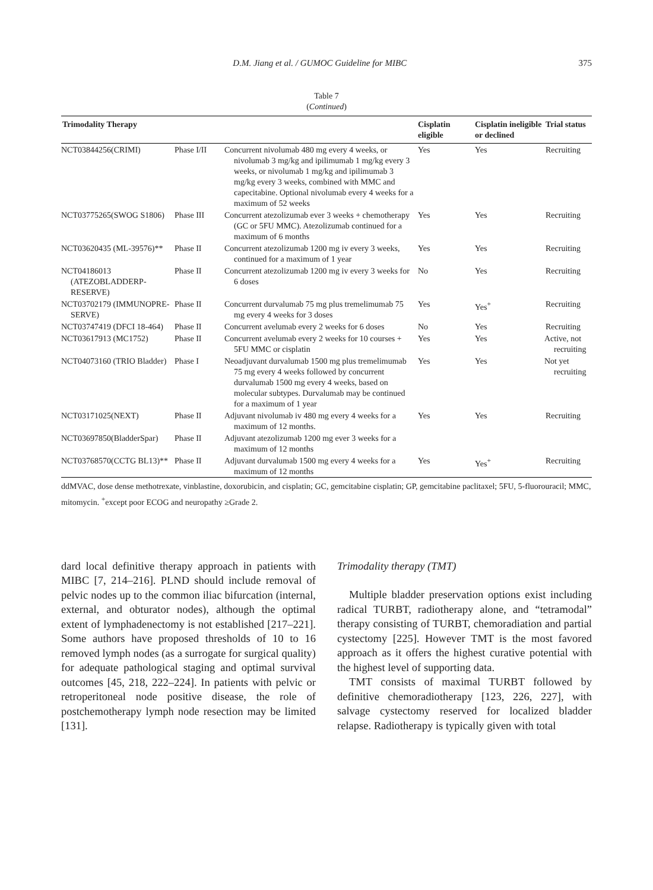D.M. Jiang et al. / GUMOC Guideline for MIBC 375
Table 7
(Continued)
| Trimodality Therapy | | | Cisplatin eligible | Cisplatin ineligible or declined | Trial status |
| --- | --- | --- | --- | --- | --- |
| NCT03844256(CRIMI) | Phase I/II | Concurrent nivolumab 480 mg every 4 weeks, or nivolumab 3 mg/kg and ipilimumab 1 mg/kg every 3 weeks, or nivolumab 1 mg/kg and ipilimumab 3 mg/kg every 3 weeks, combined with MMC and capecitabine. Optional nivolumab every 4 weeks for a maximum of 52 weeks | Yes | Yes | Recruiting |
| NCT03775265(SWOG S1806) | Phase III | Concurrent atezolizumab ever 3 weeks + chemotherapy (GC or 5FU MMC). Atezolizumab continued for a maximum of 6 months | Yes | Yes | Recruiting |
| NCT03620435 (ML-39576)** | Phase II | Concurrent atezolizumab 1200 mg iv every 3 weeks, continued for a maximum of 1 year | Yes | Yes | Recruiting |
| NCT04186013 (ATEZOBLADDERP-RESERVE) | Phase II | Concurrent atezolizumab 1200 mg iv every 3 weeks for 6 doses | No | Yes | Recruiting |
| NCT03702179 (IMMUNOPRE-SERVE) | Phase II | Concurrent durvalumab 75 mg plus tremelimumab 75 mg every 4 weeks for 3 doses | Yes | Yes<sup>+</sup> | Recruiting |
| NCT03747419 (DFCI 18-464) | Phase II | Concurrent avelumab every 2 weeks for 6 doses | No | Yes | Recruiting |
| NCT03617913 (MC1752) | Phase II | Concurrent avelumab every 2 weeks for 10 courses + 5FU MMC or cisplatin | Yes | Yes | Active, not recruiting |
| NCT04073160 (TRIO Bladder) | Phase I | Neoadjuvant durvalumab 1500 mg plus tremelimumab 75 mg every 4 weeks followed by concurrent durvalumab 1500 mg every 4 weeks, based on molecular subtypes. Durvalumab may be continued for a maximum of 1 year | Yes | Yes | Not yet recruiting |
| NCT03171025(NEXT) | Phase II | Adjuvant nivolumab iv 480 mg every 4 weeks for a maximum of 12 months. | Yes | Yes | Recruiting |
| NCT03697850(BladderSpar) | Phase II | Adjuvant atezolizumab 1200 mg ever 3 weeks for a maximum of 12 months | | | |
| NCT03768570(CCTG BL13)** | Phase II | Adjuvant durvalumab 1500 mg every 4 weeks for a maximum of 12 months | Yes | Yes<sup>+</sup> | Recruiting |
ddMVAC, dose dense methotrexate, vinblastine, doxorubicin, and cisplatin; GC, gemcitabine cisplatin; GP, gemcitabine paclitaxel; 5FU, 5-fluorouracil; MMC, mitomycin. <sup>+</sup>except poor ECOG and neuropathy ≥Grade 2.
dard local definitive therapy approach in patients with MIBC [7, 214–216]. PLND should include removal of pelvic nodes up to the common iliac bifurcation (internal, external, and obturator nodes), although the optimal extent of lymphadenectomy is not established [217–221]. Some authors have proposed thresholds of 10 to 16 removed lymph nodes (as a surrogate for surgical quality) for adequate pathological staging and optimal survival outcomes [45, 218, 222–224]. In patients with pelvic or retroperitoneal node positive disease, the role of postchemotherapy lymph node resection may be limited [131].
Trimodality therapy (TMT)
Multiple bladder preservation options exist including radical TURBT, radiotherapy alone, and “tetramodal” therapy consisting of TURBT, chemoradiation and partial cystectomy [225]. However TMT is the most favored approach as it offers the highest curative potential with the highest level of supporting data.
TMT consists of maximal TURBT followed by definitive chemoradiotherapy [123, 226, 227], with salvage cystectomy reserved for localized bladder relapse. Radiotherapy is typically given with total